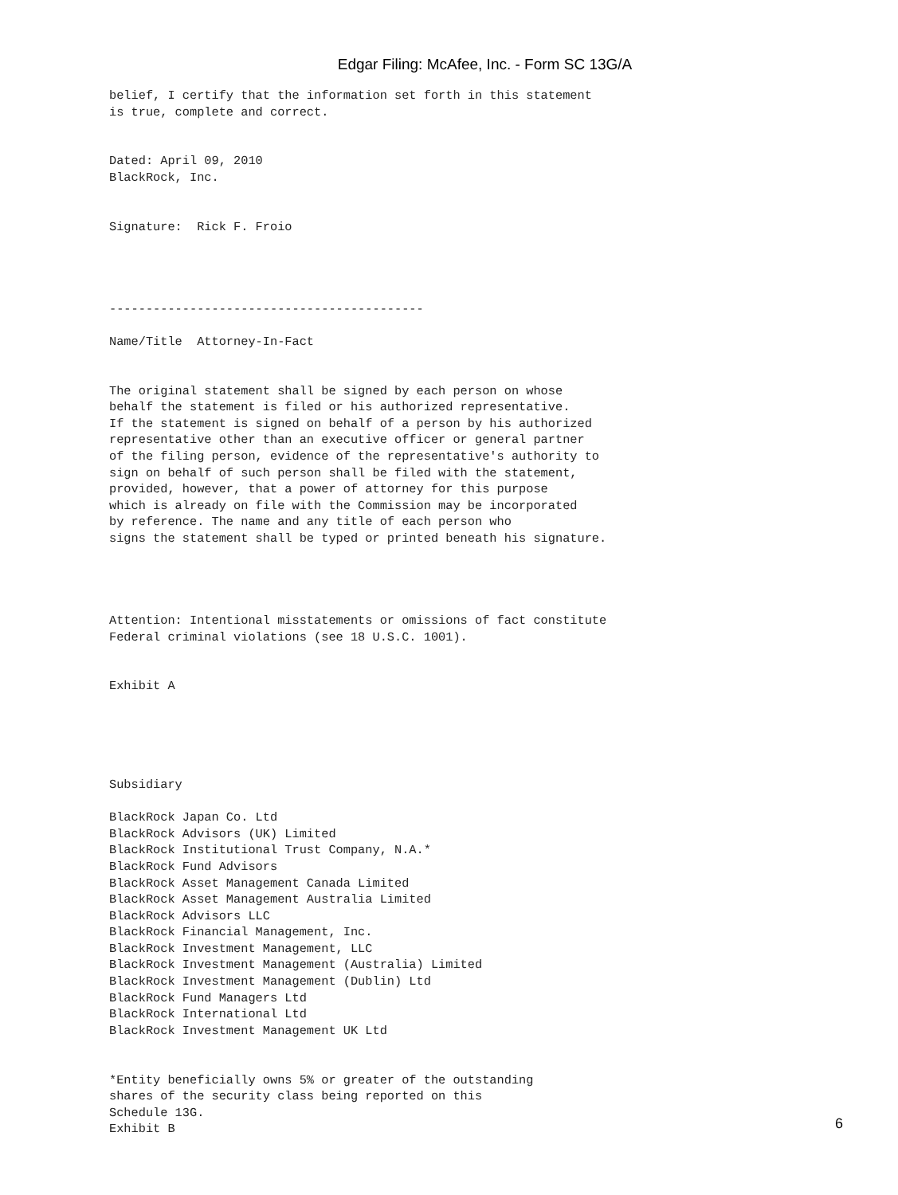Edgar Filing: McAfee, Inc. - Form SC 13G/A
belief, I certify that the information set forth in this statement
is true, complete and correct.


Dated: April 09, 2010
BlackRock, Inc.


Signature:  Rick F. Froio




-------------------------------------------

Name/Title  Attorney-In-Fact


The original statement shall be signed by each person on whose
behalf the statement is filed or his authorized representative.
If the statement is signed on behalf of a person by his authorized
representative other than an executive officer or general partner
of the filing person, evidence of the representative's authority to
sign on behalf of such person shall be filed with the statement,
provided, however, that a power of attorney for this purpose
which is already on file with the Commission may be incorporated
by reference. The name and any title of each person who
signs the statement shall be typed or printed beneath his signature.




Attention: Intentional misstatements or omissions of fact constitute
Federal criminal violations (see 18 U.S.C. 1001).


Exhibit A





Subsidiary

BlackRock Japan Co. Ltd
BlackRock Advisors (UK) Limited
BlackRock Institutional Trust Company, N.A.*
BlackRock Fund Advisors
BlackRock Asset Management Canada Limited
BlackRock Asset Management Australia Limited
BlackRock Advisors LLC
BlackRock Financial Management, Inc.
BlackRock Investment Management, LLC
BlackRock Investment Management (Australia) Limited
BlackRock Investment Management (Dublin) Ltd
BlackRock Fund Managers Ltd
BlackRock International Ltd
BlackRock Investment Management UK Ltd


*Entity beneficially owns 5% or greater of the outstanding
shares of the security class being reported on this
Schedule 13G.
Exhibit B
6